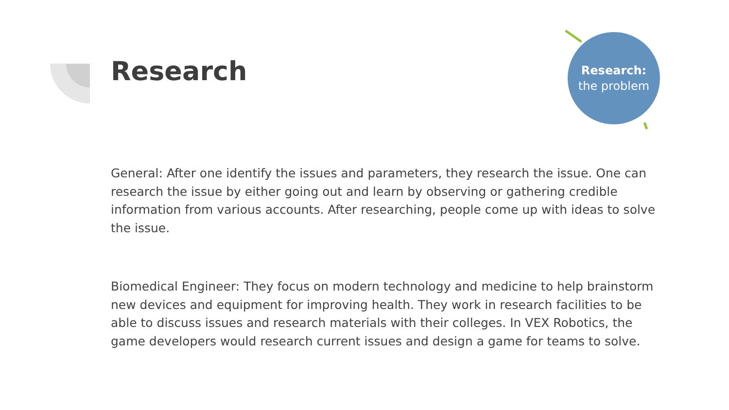Research
Research:
the problem
General: After one identify the issues and parameters, they research the issue. One can research the issue by either going out and learn by observing or gathering credible information from various accounts. After researching, people come up with ideas to solve the issue.
Biomedical Engineer: They focus on modern technology and medicine to help brainstorm new devices and equipment for improving health. They work in research facilities to be able to discuss issues and research materials with their colleges. In VEX Robotics, the game developers would research current issues and design a game for teams to solve.